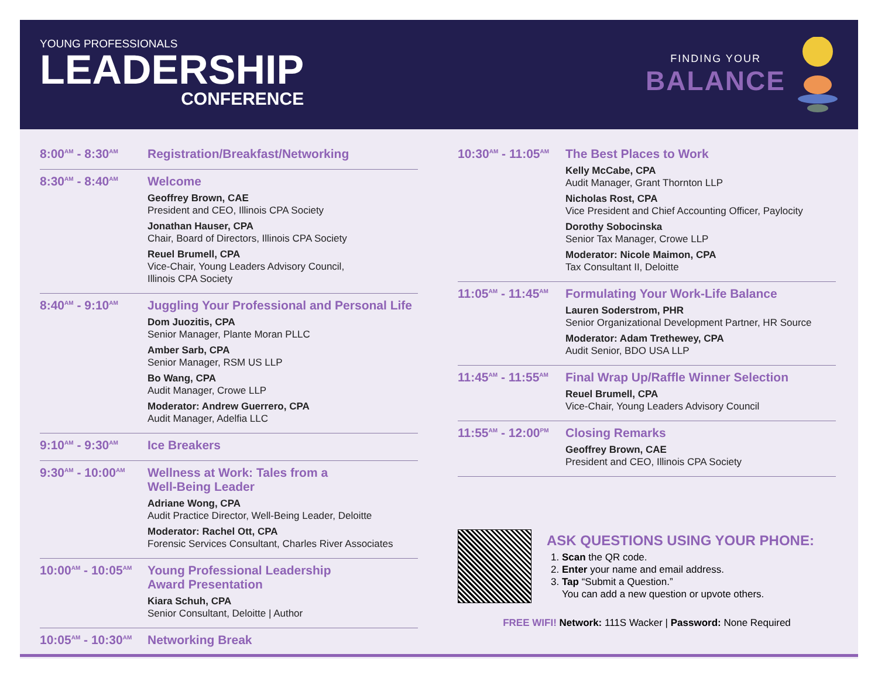YOUNG PROFESSIONALS
LEADERSHIP
CONFERENCE
FINDING YOUR
BALANCE
8:00<sup>AM</sup> - 8:30<sup>AM</sup>
Registration/Breakfast/Networking
8:30<sup>AM</sup> - 8:40<sup>AM</sup>
Welcome
Geoffrey Brown, CAE
President and CEO, Illinois CPA Society
Jonathan Hauser, CPA
Chair, Board of Directors, Illinois CPA Society
Reuel Brumell, CPA
Vice-Chair, Young Leaders Advisory Council,
Illinois CPA Society
8:40<sup>AM</sup> - 9:10<sup>AM</sup>
Juggling Your Professional and Personal Life
Dom Juozitis, CPA
Senior Manager, Plante Moran PLLC
Amber Sarb, CPA
Senior Manager, RSM US LLP
Bo Wang, CPA
Audit Manager, Crowe LLP
Moderator: Andrew Guerrero, CPA
Audit Manager, Adelfia LLC
9:10<sup>AM</sup> - 9:30<sup>AM</sup>
Ice Breakers
9:30<sup>AM</sup> - 10:00<sup>AM</sup>
Wellness at Work: Tales from a
Well-Being Leader
Adriane Wong, CPA
Audit Practice Director, Well-Being Leader, Deloitte
Moderator: Rachel Ott, CPA
Forensic Services Consultant, Charles River Associates
10:00<sup>AM</sup> - 10:05<sup>AM</sup>
Young Professional Leadership
Award Presentation
Kiara Schuh, CPA
Senior Consultant, Deloitte | Author
10:05<sup>AM</sup> - 10:30<sup>AM</sup>
Networking Break
10:30<sup>AM</sup> - 11:05<sup>AM</sup>
The Best Places to Work
Kelly McCabe, CPA
Audit Manager, Grant Thornton LLP
Nicholas Rost, CPA
Vice President and Chief Accounting Officer, Paylocity
Dorothy Sobocinska
Senior Tax Manager, Crowe LLP
Moderator: Nicole Maimon, CPA
Tax Consultant II, Deloitte
11:05<sup>AM</sup> - 11:45<sup>AM</sup>
Formulating Your Work-Life Balance
Lauren Soderstrom, PHR
Senior Organizational Development Partner, HR Source
Moderator: Adam Trethewey, CPA
Audit Senior, BDO USA LLP
11:45<sup>AM</sup> - 11:55<sup>AM</sup>
Final Wrap Up/Raffle Winner Selection
Reuel Brumell, CPA
Vice-Chair, Young Leaders Advisory Council
11:55<sup>AM</sup> - 12:00<sup>PM</sup>
Closing Remarks
Geoffrey Brown, CAE
President and CEO, Illinois CPA Society
ASK QUESTIONS USING YOUR PHONE:
1. Scan the QR code.
2. Enter your name and email address.
3. Tap “Submit a Question.”
You can add a new question or upvote others.
FREE WIFI! Network: 111S Wacker | Password: None Required